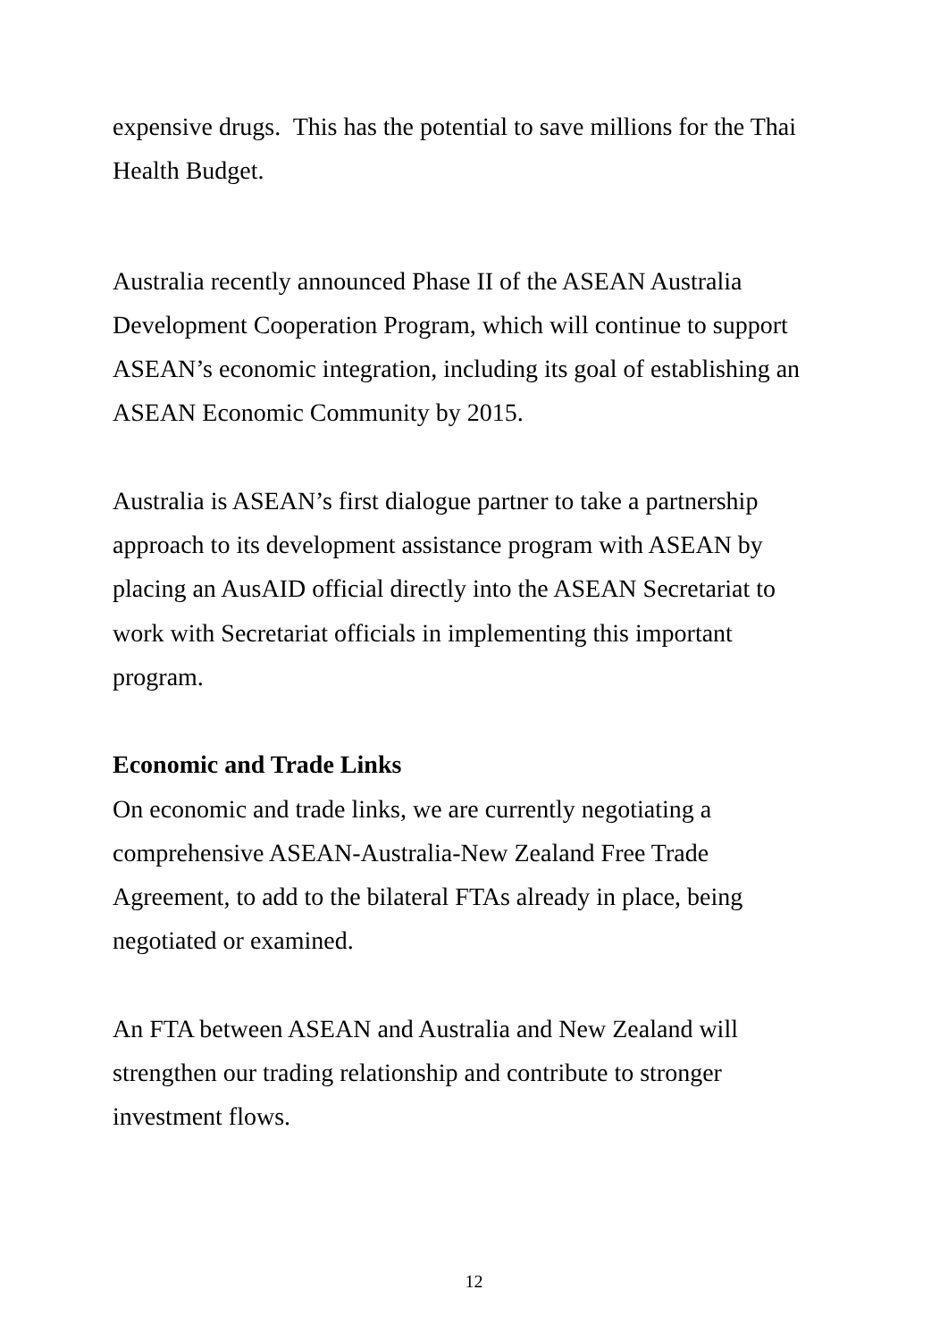expensive drugs. This has the potential to save millions for the Thai
Health Budget.
Australia recently announced Phase II of the ASEAN Australia
Development Cooperation Program, which will continue to support
ASEAN’s economic integration, including its goal of establishing an
ASEAN Economic Community by 2015.
Australia is ASEAN’s first dialogue partner to take a partnership
approach to its development assistance program with ASEAN by
placing an AusAID official directly into the ASEAN Secretariat to
work with Secretariat officials in implementing this important
program.
Economic and Trade Links
On economic and trade links, we are currently negotiating a
comprehensive ASEAN-Australia-New Zealand Free Trade
Agreement, to add to the bilateral FTAs already in place, being
negotiated or examined.
An FTA between ASEAN and Australia and New Zealand will
strengthen our trading relationship and contribute to stronger
investment flows.
12